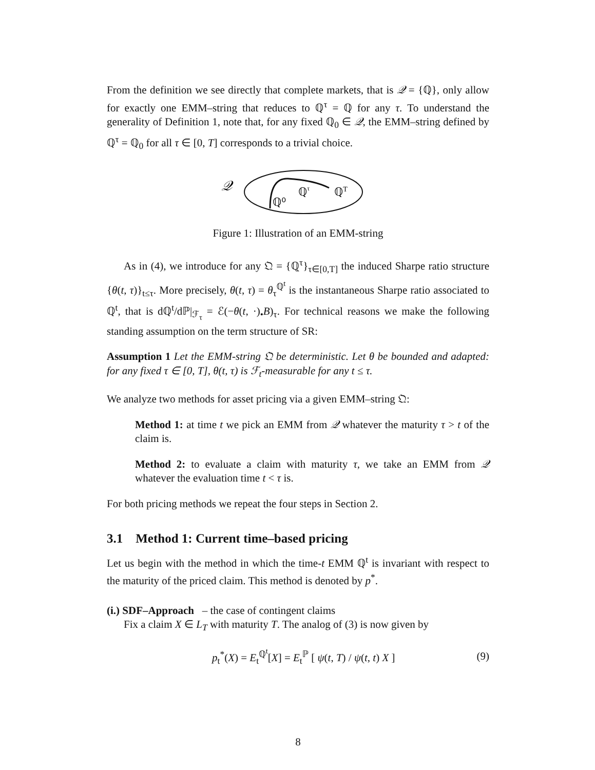From the definition we see directly that complete markets, that is 𝒬 = {ℚ}, only allow for exactly one EMM–string that reduces to ℚ<sup>τ</sup> = ℚ for any τ. To understand the generality of Definition 1, note that, for any fixed ℚ<sub>0</sub> ∈ 𝒬, the EMM–string defined by ℚ<sup>τ</sup> = ℚ<sub>0</sub> for all τ ∈ [0, T] corresponds to a trivial choice.
𝒬
ℚ⁰
ℚτ
ℚT
Figure 1: Illustration of an EMM-string
As in (4), we introduce for any 𝔔 = {ℚ<sup>τ</sup>}<sub>τ∈[0,T]</sub> the induced Sharpe ratio structure {θ(t, τ)}<sub>t≤τ</sub>. More precisely, θ(t, τ) = θ<sub>τ</sub><sup>ℚ<sup>t</sup></sup> is the instantaneous Sharpe ratio associated to ℚ<sup>t</sup>, that is dℚ<sup>t</sup>/dℙ|<sub>ℱ<sub>τ</sub></sub> = ℰ(−θ(t, ·)<sub>•</sub>B)<sub>τ</sub>. For technical reasons we make the following standing assumption on the term structure of SR:
Assumption 1 Let the EMM-string 𝔔 be deterministic. Let θ be bounded and adapted: for any fixed τ ∈ [0, T], θ(t, τ) is ℱ<sub>t</sub>-measurable for any t ≤ τ.
We analyze two methods for asset pricing via a given EMM–string 𝔔:
Method 1: at time t we pick an EMM from 𝒬 whatever the maturity τ > t of the claim is.
Method 2: to evaluate a claim with maturity τ, we take an EMM from 𝒬 whatever the evaluation time t < τ is.
For both pricing methods we repeat the four steps in Section 2.
3.1 Method 1: Current time–based pricing
Let us begin with the method in which the time-t EMM ℚ<sup>t</sup> is invariant with respect to the maturity of the priced claim. This method is denoted by p<sup>*</sup>.
(i.) SDF–Approach – the case of contingent claims
Fix a claim X ∈ L<sub>T</sub> with maturity T. The analog of (3) is now given by
p<sub>t</sub><sup>*</sup>(X) = E<sub>t</sub><sup>ℚ<sup>t</sup></sup>[X] = E<sub>t</sub><sup>ℙ</sup> [ ψ(t, T) / ψ(t, t) X ] (9)
8